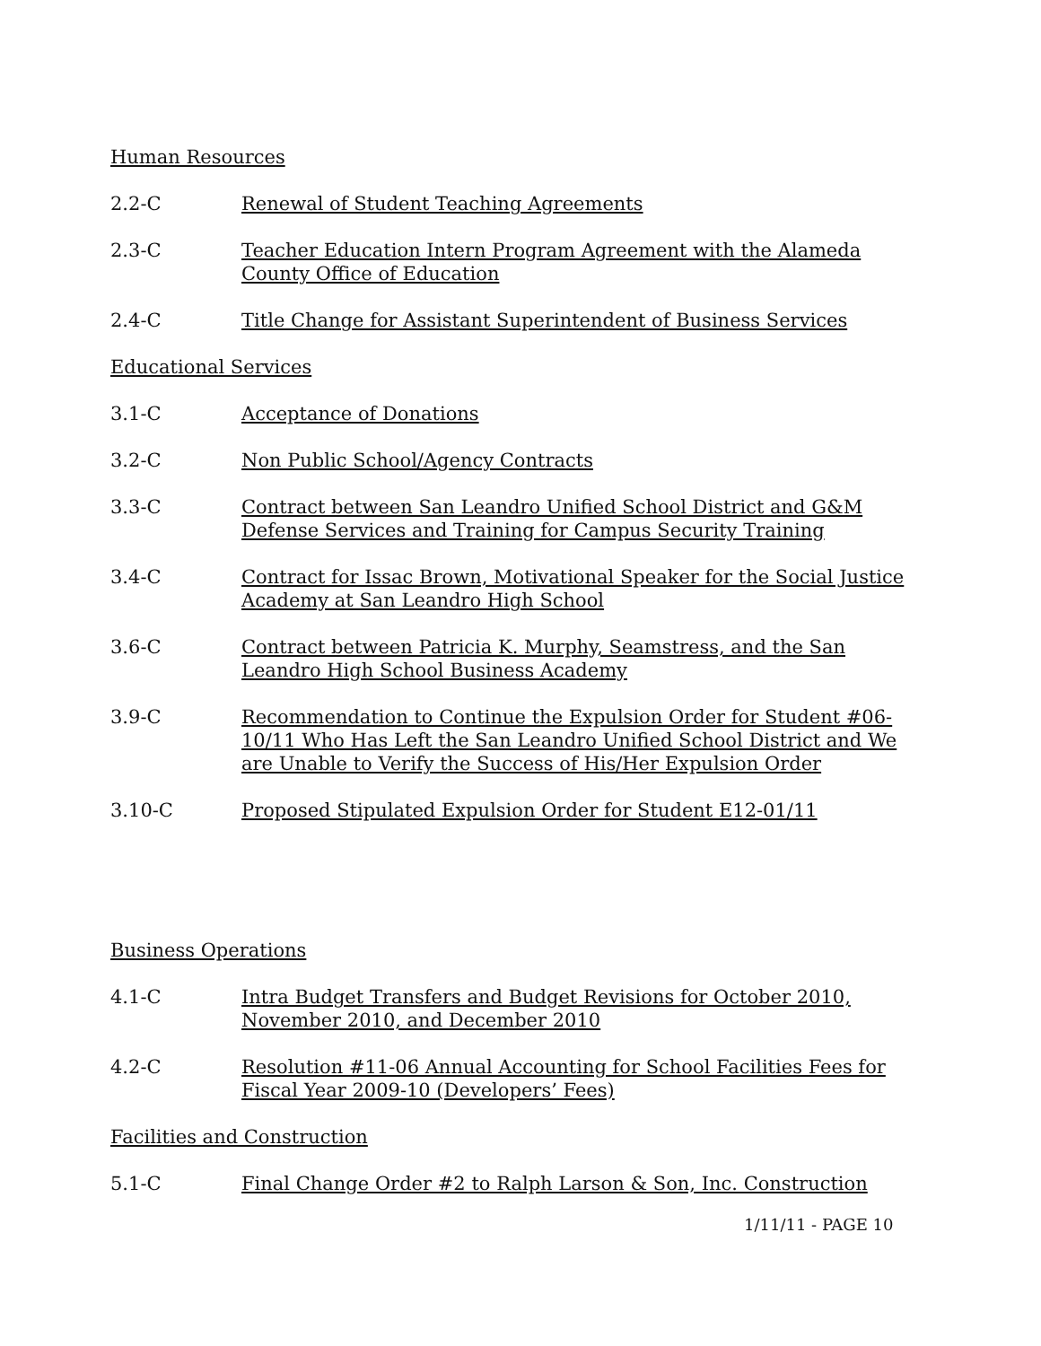Human Resources
2.2-C Renewal of Student Teaching Agreements
2.3-C Teacher Education Intern Program Agreement with the Alameda County Office of Education
2.4-C Title Change for Assistant Superintendent of Business Services
Educational Services
3.1-C Acceptance of Donations
3.2-C Non Public School/Agency Contracts
3.3-C Contract between San Leandro Unified School District and G&M Defense Services and Training for Campus Security Training
3.4-C Contract for Issac Brown, Motivational Speaker for the Social Justice Academy at San Leandro High School
3.6-C Contract between Patricia K. Murphy, Seamstress, and the San Leandro High School Business Academy
3.9-C Recommendation to Continue the Expulsion Order for Student #06-10/11 Who Has Left the San Leandro Unified School District and We are Unable to Verify the Success of His/Her Expulsion Order
3.10-C Proposed Stipulated Expulsion Order for Student E12-01/11
Business Operations
4.1-C Intra Budget Transfers and Budget Revisions for October 2010, November 2010, and December 2010
4.2-C Resolution #11-06 Annual Accounting for School Facilities Fees for Fiscal Year 2009-10 (Developers’ Fees)
Facilities and Construction
5.1-C Final Change Order #2 to Ralph Larson & Son, Inc. Construction
1/11/11 - PAGE 10